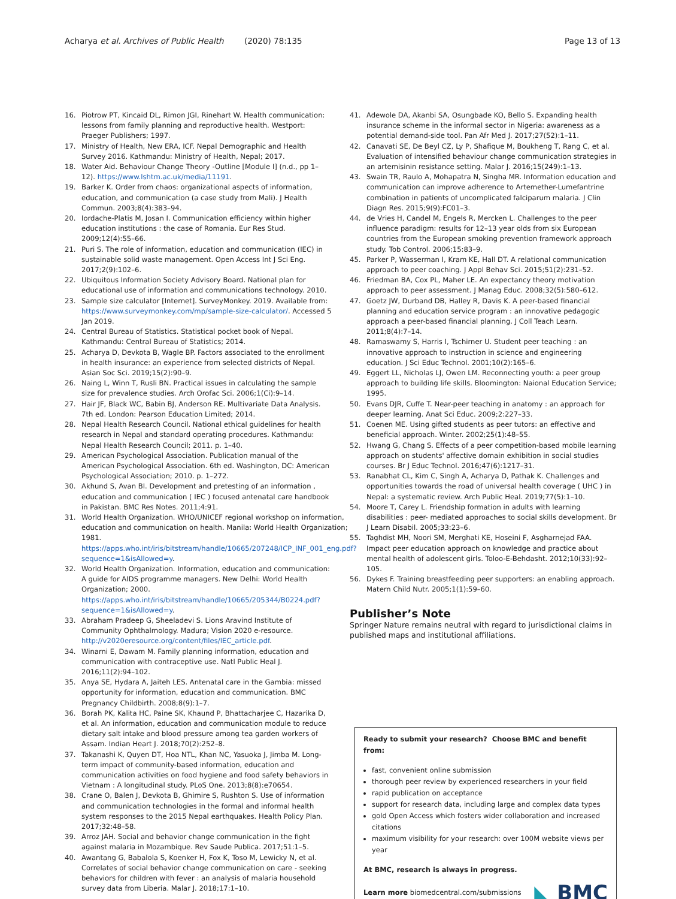Acharya et al. Archives of Public Health (2020) 78:135
Page 13 of 13
16. Piotrow PT, Kincaid DL, Rimon JGI, Rinehart W. Health communication: lessons from family planning and reproductive health. Westport: Praeger Publishers; 1997.
17. Ministry of Health, New ERA, ICF. Nepal Demographic and Health Survey 2016. Kathmandu: Ministry of Health, Nepal; 2017.
18. Water Aid. Behaviour Change Theory -Outline [Module I] (n.d., pp 1–12). https://www.lshtm.ac.uk/media/11191.
19. Barker K. Order from chaos: organizational aspects of information, education, and communication (a case study from Mali). J Health Commun. 2003;8(4):383–94.
20. Iordache-Platis M, Josan I. Communication efficiency within higher education institutions : the case of Romania. Eur Res Stud. 2009;12(4):55–66.
21. Puri S. The role of information, education and communication (IEC) in sustainable solid waste management. Open Access Int J Sci Eng. 2017;2(9):102–6.
22. Ubiquitous Information Society Advisory Board. National plan for educational use of information and communications technology. 2010.
23. Sample size calculator [Internet]. SurveyMonkey. 2019. Available from: https://www.surveymonkey.com/mp/sample-size-calculator/. Accessed 5 Jan 2019.
24. Central Bureau of Statistics. Statistical pocket book of Nepal. Kathmandu: Central Bureau of Statistics; 2014.
25. Acharya D, Devkota B, Wagle BP. Factors associated to the enrollment in health insurance: an experience from selected districts of Nepal. Asian Soc Sci. 2019;15(2):90–9.
26. Naing L, Winn T, Rusli BN. Practical issues in calculating the sample size for prevalence studies. Arch Orofac Sci. 2006;1(Ci):9–14.
27. Hair JF, Black WC, Babin BJ, Anderson RE. Multivariate Data Analysis. 7th ed. London: Pearson Education Limited; 2014.
28. Nepal Health Research Council. National ethical guidelines for health research in Nepal and standard operating procedures. Kathmandu: Nepal Health Research Council; 2011. p. 1–40.
29. American Psychological Association. Publication manual of the American Psychological Association. 6th ed. Washington, DC: American Psychological Association; 2010. p. 1–272.
30. Akhund S, Avan BI. Development and pretesting of an information , education and communication ( IEC ) focused antenatal care handbook in Pakistan. BMC Res Notes. 2011;4:91.
31. World Health Organization. WHO/UNICEF regional workshop on information, education and communication on health. Manila: World Health Organization; 1981. https://apps.who.int/iris/bitstream/handle/10665/207248/ICP_INF_001_eng.pdf?sequence=1&isAllowed=y.
32. World Health Organization. Information, education and communication: A guide for AIDS programme managers. New Delhi: World Health Organization; 2000. https://apps.who.int/iris/bitstream/handle/10665/205344/B0224.pdf?sequence=1&isAllowed=y.
33. Abraham Pradeep G, Sheeladevi S. Lions Aravind Institute of Community Ophthalmology. Madura; Vision 2020 e-resource. http://v2020eresource.org/content/files/IEC_article.pdf.
34. Winarni E, Dawam M. Family planning information, education and communication with contraceptive use. Natl Public Heal J. 2016;11(2):94–102.
35. Anya SE, Hydara A, Jaiteh LES. Antenatal care in the Gambia: missed opportunity for information, education and communication. BMC Pregnancy Childbirth. 2008;8(9):1–7.
36. Borah PK, Kalita HC, Paine SK, Khaund P, Bhattacharjee C, Hazarika D, et al. An information, education and communication module to reduce dietary salt intake and blood pressure among tea garden workers of Assam. Indian Heart J. 2018;70(2):252–8.
37. Takanashi K, Quyen DT, Hoa NTL, Khan NC, Yasuoka J, Jimba M. Long-term impact of community-based information, education and communication activities on food hygiene and food safety behaviors in Vietnam : A longitudinal study. PLoS One. 2013;8(8):e70654.
38. Crane O, Balen J, Devkota B, Ghimire S, Rushton S. Use of information and communication technologies in the formal and informal health system responses to the 2015 Nepal earthquakes. Health Policy Plan. 2017;32:48–58.
39. Arroz JAH. Social and behavior change communication in the fight against malaria in Mozambique. Rev Saude Publica. 2017;51:1–5.
40. Awantang G, Babalola S, Koenker H, Fox K, Toso M, Lewicky N, et al. Correlates of social behavior change communication on care - seeking behaviors for children with fever : an analysis of malaria household survey data from Liberia. Malar J. 2018;17:1–10.
41. Adewole DA, Akanbi SA, Osungbade KO, Bello S. Expanding health insurance scheme in the informal sector in Nigeria: awareness as a potential demand-side tool. Pan Afr Med J. 2017;27(52):1–11.
42. Canavati SE, De Beyl CZ, Ly P, Shafique M, Boukheng T, Rang C, et al. Evaluation of intensified behaviour change communication strategies in an artemisinin resistance setting. Malar J. 2016;15(249):1–13.
43. Swain TR, Raulo A, Mohapatra N, Singha MR. Information education and communication can improve adherence to Artemether-Lumefantrine combination in patients of uncomplicated falciparum malaria. J Clin Diagn Res. 2015;9(9):FC01–3.
44. de Vries H, Candel M, Engels R, Mercken L. Challenges to the peer influence paradigm: results for 12–13 year olds from six European countries from the European smoking prevention framework approach study. Tob Control. 2006;15:83–9.
45. Parker P, Wasserman I, Kram KE, Hall DT. A relational communication approach to peer coaching. J Appl Behav Sci. 2015;51(2):231–52.
46. Friedman BA, Cox PL, Maher LE. An expectancy theory motivation approach to peer assessment. J Manag Educ. 2008;32(5):580–612.
47. Goetz JW, Durband DB, Halley R, Davis K. A peer-based financial planning and education service program : an innovative pedagogic approach a peer-based financial planning. J Coll Teach Learn. 2011;8(4):7–14.
48. Ramaswamy S, Harris I, Tschirner U. Student peer teaching : an innovative approach to instruction in science and engineering education. J Sci Educ Technol. 2001;10(2):165–6.
49. Eggert LL, Nicholas LJ, Owen LM. Reconnecting youth: a peer group approach to building life skills. Bloomington: Naional Education Service; 1995.
50. Evans DJR, Cuffe T. Near-peer teaching in anatomy : an approach for deeper learning. Anat Sci Educ. 2009;2:227–33.
51. Coenen ME. Using gifted students as peer tutors: an effective and beneficial approach. Winter. 2002;25(1):48–55.
52. Hwang G, Chang S. Effects of a peer competition-based mobile learning approach on students' affective domain exhibition in social studies courses. Br J Educ Technol. 2016;47(6):1217–31.
53. Ranabhat CL, Kim C, Singh A, Acharya D, Pathak K. Challenges and opportunities towards the road of universal health coverage ( UHC ) in Nepal: a systematic review. Arch Public Heal. 2019;77(5):1–10.
54. Moore T, Carey L. Friendship formation in adults with learning disabilities : peer- mediated approaches to social skills development. Br J Learn Disabil. 2005;33:23–6.
55. Taghdist MH, Noori SM, Merghati KE, Hoseini F, Asgharnejad FAA. Impact peer education approach on knowledge and practice about mental health of adolescent girls. Toloo-E-Behdasht. 2012;10(33):92–105.
56. Dykes F. Training breastfeeding peer supporters: an enabling approach. Matern Child Nutr. 2005;1(1):59–60.
Publisher’s Note
Springer Nature remains neutral with regard to jurisdictional claims in published maps and institutional affiliations.
Ready to submit your research? Choose BMC and benefit from:
fast, convenient online submission
thorough peer review by experienced researchers in your field
rapid publication on acceptance
support for research data, including large and complex data types
gold Open Access which fosters wider collaboration and increased citations
maximum visibility for your research: over 100M website views per year
At BMC, research is always in progress.
Learn more biomedcentral.com/submissions
◣ BMC